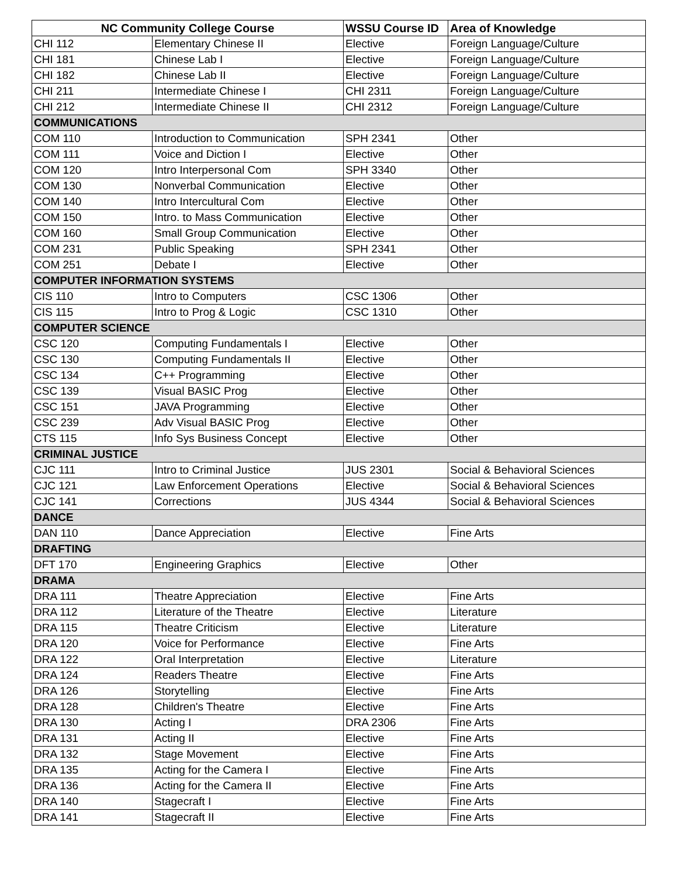| NC Community College Course | | WSSU Course ID | Area of Knowledge |
| --- | --- | --- | --- |
| CHI 112 | Elementary Chinese II | Elective | Foreign Language/Culture |
| CHI 181 | Chinese Lab I | Elective | Foreign Language/Culture |
| CHI 182 | Chinese Lab II | Elective | Foreign Language/Culture |
| CHI 211 | Intermediate Chinese I | CHI 2311 | Foreign Language/Culture |
| CHI 212 | Intermediate Chinese II | CHI 2312 | Foreign Language/Culture |
| COMMUNICATIONS | | | |
| COM 110 | Introduction to Communication | SPH 2341 | Other |
| COM 111 | Voice and Diction I | Elective | Other |
| COM 120 | Intro Interpersonal Com | SPH 3340 | Other |
| COM 130 | Nonverbal Communication | Elective | Other |
| COM 140 | Intro Intercultural Com | Elective | Other |
| COM 150 | Intro. to Mass Communication | Elective | Other |
| COM 160 | Small Group Communication | Elective | Other |
| COM 231 | Public Speaking | SPH 2341 | Other |
| COM 251 | Debate I | Elective | Other |
| COMPUTER INFORMATION SYSTEMS | | | |
| CIS 110 | Intro to Computers | CSC 1306 | Other |
| CIS 115 | Intro to Prog & Logic | CSC 1310 | Other |
| COMPUTER SCIENCE | | | |
| CSC 120 | Computing Fundamentals I | Elective | Other |
| CSC 130 | Computing Fundamentals II | Elective | Other |
| CSC 134 | C++ Programming | Elective | Other |
| CSC 139 | Visual BASIC Prog | Elective | Other |
| CSC 151 | JAVA Programming | Elective | Other |
| CSC 239 | Adv Visual BASIC Prog | Elective | Other |
| CTS 115 | Info Sys Business Concept | Elective | Other |
| CRIMINAL JUSTICE | | | |
| CJC 111 | Intro to Criminal Justice | JUS 2301 | Social & Behavioral Sciences |
| CJC 121 | Law Enforcement Operations | Elective | Social & Behavioral Sciences |
| CJC 141 | Corrections | JUS 4344 | Social & Behavioral Sciences |
| DANCE | | | |
| DAN 110 | Dance Appreciation | Elective | Fine Arts |
| DRAFTING | | | |
| DFT 170 | Engineering Graphics | Elective | Other |
| DRAMA | | | |
| DRA 111 | Theatre Appreciation | Elective | Fine Arts |
| DRA 112 | Literature of the Theatre | Elective | Literature |
| DRA 115 | Theatre Criticism | Elective | Literature |
| DRA 120 | Voice for Performance | Elective | Fine Arts |
| DRA 122 | Oral Interpretation | Elective | Literature |
| DRA 124 | Readers Theatre | Elective | Fine Arts |
| DRA 126 | Storytelling | Elective | Fine Arts |
| DRA 128 | Children's Theatre | Elective | Fine Arts |
| DRA 130 | Acting I | DRA 2306 | Fine Arts |
| DRA 131 | Acting II | Elective | Fine Arts |
| DRA 132 | Stage Movement | Elective | Fine Arts |
| DRA 135 | Acting for the Camera I | Elective | Fine Arts |
| DRA 136 | Acting for the Camera II | Elective | Fine Arts |
| DRA 140 | Stagecraft I | Elective | Fine Arts |
| DRA 141 | Stagecraft II | Elective | Fine Arts |